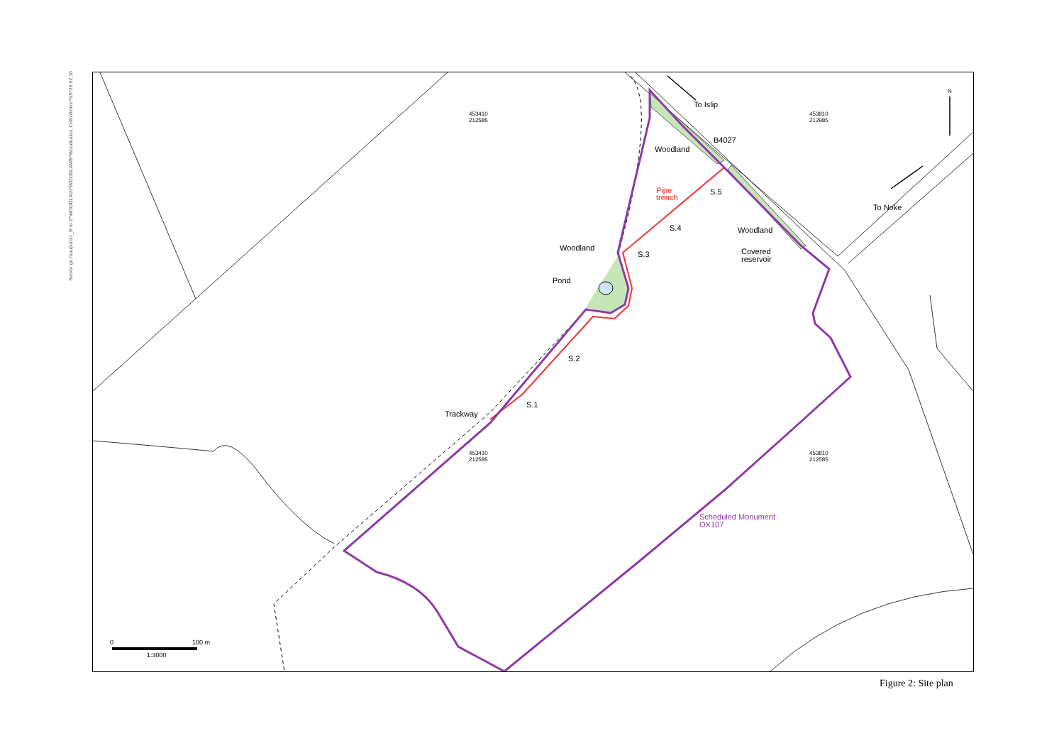Server go:/oaupubs1_R to Z*WOODLA10*WOODLAWB*Woodeaton, Oxfordshire*GS*26.02.10
453410
212585
453810
212985
453410
212585
453810
212585
To Islip
B4027
To Noke
N
Woodland
Pipe
trench
S.5
S.4
S.3
S.2
S.1
Woodland
Covered
reservoir
Woodland
Pond
Trackway
Scheduled Monument
OX107
0
100 m
1:3000
Figure 2: Site plan